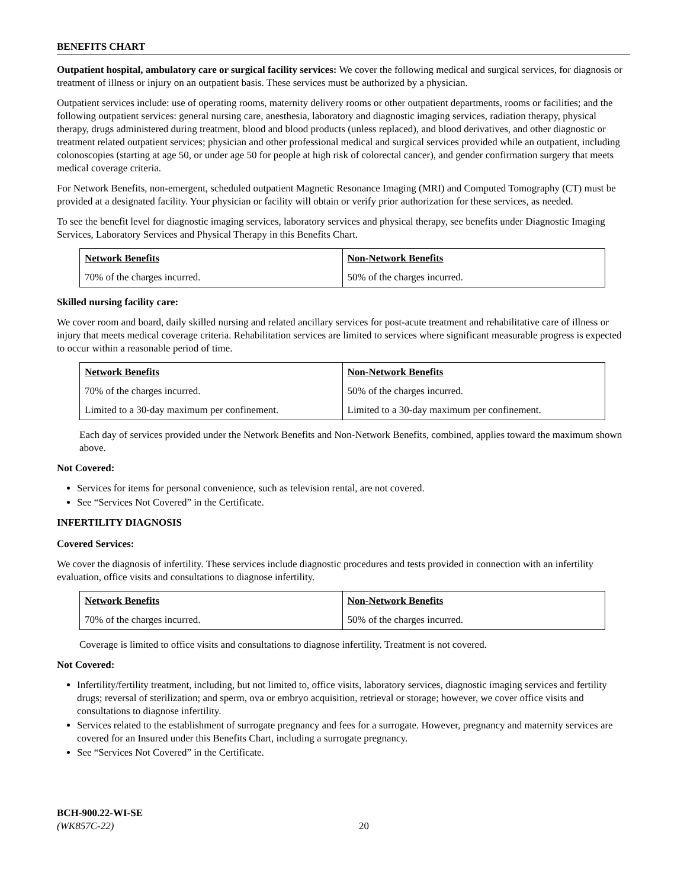BENEFITS CHART
Outpatient hospital, ambulatory care or surgical facility services: We cover the following medical and surgical services, for diagnosis or treatment of illness or injury on an outpatient basis. These services must be authorized by a physician.
Outpatient services include: use of operating rooms, maternity delivery rooms or other outpatient departments, rooms or facilities; and the following outpatient services: general nursing care, anesthesia, laboratory and diagnostic imaging services, radiation therapy, physical therapy, drugs administered during treatment, blood and blood products (unless replaced), and blood derivatives, and other diagnostic or treatment related outpatient services; physician and other professional medical and surgical services provided while an outpatient, including colonoscopies (starting at age 50, or under age 50 for people at high risk of colorectal cancer), and gender confirmation surgery that meets medical coverage criteria.
For Network Benefits, non-emergent, scheduled outpatient Magnetic Resonance Imaging (MRI) and Computed Tomography (CT) must be provided at a designated facility. Your physician or facility will obtain or verify prior authorization for these services, as needed.
To see the benefit level for diagnostic imaging services, laboratory services and physical therapy, see benefits under Diagnostic Imaging Services, Laboratory Services and Physical Therapy in this Benefits Chart.
| Network Benefits | Non-Network Benefits |
| --- | --- |
| 70% of the charges incurred. | 50% of the charges incurred. |
Skilled nursing facility care:
We cover room and board, daily skilled nursing and related ancillary services for post-acute treatment and rehabilitative care of illness or injury that meets medical coverage criteria. Rehabilitation services are limited to services where significant measurable progress is expected to occur within a reasonable period of time.
| Network Benefits | Non-Network Benefits |
| --- | --- |
| 70% of the charges incurred. | 50% of the charges incurred. |
| Limited to a 30-day maximum per confinement. | Limited to a 30-day maximum per confinement. |
Each day of services provided under the Network Benefits and Non-Network Benefits, combined, applies toward the maximum shown above.
Not Covered:
Services for items for personal convenience, such as television rental, are not covered.
See “Services Not Covered” in the Certificate.
INFERTILITY DIAGNOSIS
Covered Services:
We cover the diagnosis of infertility. These services include diagnostic procedures and tests provided in connection with an infertility evaluation, office visits and consultations to diagnose infertility.
| Network Benefits | Non-Network Benefits |
| --- | --- |
| 70% of the charges incurred. | 50% of the charges incurred. |
Coverage is limited to office visits and consultations to diagnose infertility. Treatment is not covered.
Not Covered:
Infertility/fertility treatment, including, but not limited to, office visits, laboratory services, diagnostic imaging services and fertility drugs; reversal of sterilization; and sperm, ova or embryo acquisition, retrieval or storage; however, we cover office visits and consultations to diagnose infertility.
Services related to the establishment of surrogate pregnancy and fees for a surrogate. However, pregnancy and maternity services are covered for an Insured under this Benefits Chart, including a surrogate pregnancy.
See “Services Not Covered” in the Certificate.
BCH-900.22-WI-SE
(WK857C-22)
20